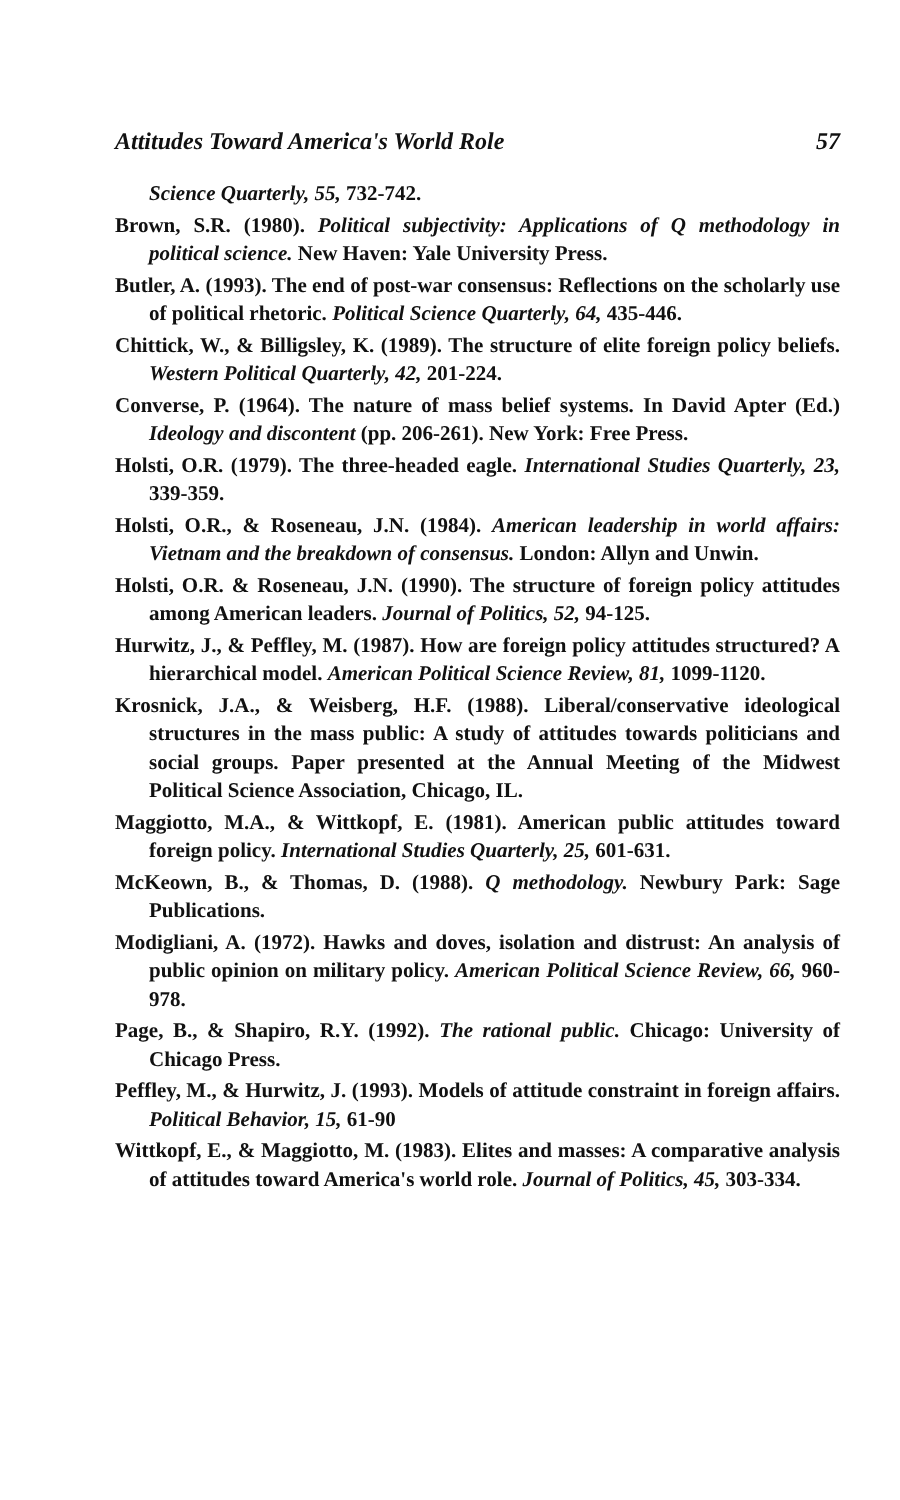Attitudes Toward America's World Role 57
Science Quarterly, 55, 732-742.
Brown, S.R. (1980). Political subjectivity: Applications of Q methodology in political science. New Haven: Yale University Press.
Butler, A. (1993). The end of post-war consensus: Reflections on the scholarly use of political rhetoric. Political Science Quarterly, 64, 435-446.
Chittick, W., & Billigsley, K. (1989). The structure of elite foreign policy beliefs. Western Political Quarterly, 42, 201-224.
Converse, P. (1964). The nature of mass belief systems. In David Apter (Ed.) Ideology and discontent (pp. 206-261). New York: Free Press.
Holsti, O.R. (1979). The three-headed eagle. International Studies Quarterly, 23, 339-359.
Holsti, O.R., & Roseneau, J.N. (1984). American leadership in world affairs: Vietnam and the breakdown of consensus. London: Allyn and Unwin.
Holsti, O.R. & Roseneau, J.N. (1990). The structure of foreign policy attitudes among American leaders. Journal of Politics, 52, 94-125.
Hurwitz, J., & Peffley, M. (1987). How are foreign policy attitudes structured? A hierarchical model. American Political Science Review, 81, 1099-1120.
Krosnick, J.A., & Weisberg, H.F. (1988). Liberal/conservative ideological structures in the mass public: A study of attitudes towards politicians and social groups. Paper presented at the Annual Meeting of the Midwest Political Science Association, Chicago, IL.
Maggiotto, M.A., & Wittkopf, E. (1981). American public attitudes toward foreign policy. International Studies Quarterly, 25, 601-631.
McKeown, B., & Thomas, D. (1988). Q methodology. Newbury Park: Sage Publications.
Modigliani, A. (1972). Hawks and doves, isolation and distrust: An analysis of public opinion on military policy. American Political Science Review, 66, 960-978.
Page, B., & Shapiro, R.Y. (1992). The rational public. Chicago: University of Chicago Press.
Peffley, M., & Hurwitz, J. (1993). Models of attitude constraint in foreign affairs. Political Behavior, 15, 61-90
Wittkopf, E., & Maggiotto, M. (1983). Elites and masses: A comparative analysis of attitudes toward America's world role. Journal of Politics, 45, 303-334.